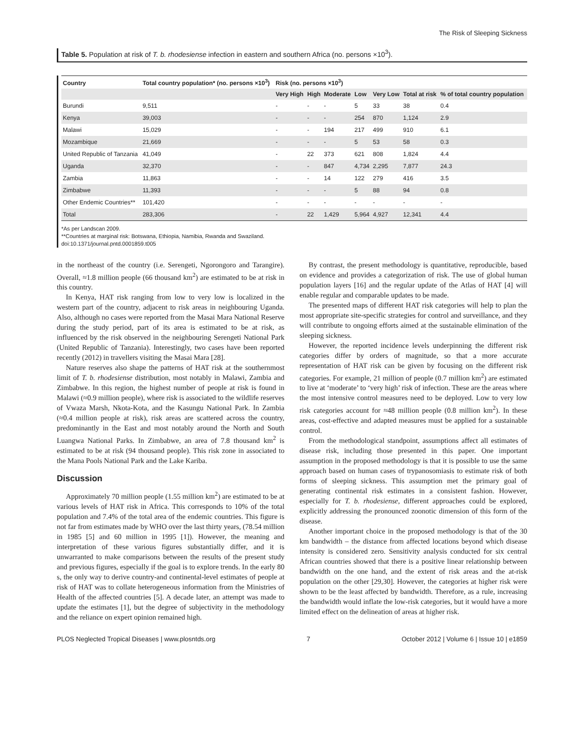The Risk of Sleeping Sickness
Table 5. Population at risk of T. b. rhodesiense infection in eastern and southern Africa (no. persons ×10<sup>3</sup>).
| Country | Total country population* (no. persons ×10<sup>3</sup>) | Risk (no. persons ×10<sup>3</sup>) | | | | | | |
| --- | --- | --- | --- | --- | --- | --- | --- | --- |
| | | Very High | High | Moderate | Low | Very Low | Total at risk | % of total country population |
| Burundi | 9,511 | - | - | - | 5 | 33 | 38 | 0.4 |
| Kenya | 39,003 | - | - | - | 254 | 870 | 1,124 | 2.9 |
| Malawi | 15,029 | - | - | 194 | 217 | 499 | 910 | 6.1 |
| Mozambique | 21,669 | - | - | - | 5 | 53 | 58 | 0.3 |
| United Republic of Tanzania | 41,049 | - | 22 | 373 | 621 | 808 | 1,824 | 4.4 |
| Uganda | 32,370 | - | - | 847 | 4,734 | 2,295 | 7,877 | 24.3 |
| Zambia | 11,863 | - | - | 14 | 122 | 279 | 416 | 3.5 |
| Zimbabwe | 11,393 | - | - | - | 5 | 88 | 94 | 0.8 |
| Other Endemic Countries** | 101,420 | - | - | - | - | - | - | - |
| Total | 283,306 | - | 22 | 1,429 | 5,964 | 4,927 | 12,341 | 4.4 |
*As per Landscan 2009.
**Countries at marginal risk: Botswana, Ethiopia, Namibia, Rwanda and Swaziland.
doi:10.1371/journal.pntd.0001859.t005
in the northeast of the country (i.e. Serengeti, Ngorongoro and Tarangire). Overall, ≈1.8 million people (66 thousand km<sup>2</sup>) are estimated to be at risk in this country.
In Kenya, HAT risk ranging from low to very low is localized in the western part of the country, adjacent to risk areas in neighbouring Uganda. Also, although no cases were reported from the Masai Mara National Reserve during the study period, part of its area is estimated to be at risk, as influenced by the risk observed in the neighbouring Serengeti National Park (United Republic of Tanzania). Interestingly, two cases have been reported recently (2012) in travellers visiting the Masai Mara [28].
Nature reserves also shape the patterns of HAT risk at the southernmost limit of T. b. rhodesiense distribution, most notably in Malawi, Zambia and Zimbabwe. In this region, the highest number of people at risk is found in Malawi (≈0.9 million people), where risk is associated to the wildlife reserves of Vwaza Marsh, Nkota-Kota, and the Kasungu National Park. In Zambia (≈0.4 million people at risk), risk areas are scattered across the country, predominantly in the East and most notably around the North and South Luangwa National Parks. In Zimbabwe, an area of 7.8 thousand km<sup>2</sup> is estimated to be at risk (94 thousand people). This risk zone in associated to the Mana Pools National Park and the Lake Kariba.
Discussion
Approximately 70 million people (1.55 million km<sup>2</sup>) are estimated to be at various levels of HAT risk in Africa. This corresponds to 10% of the total population and 7.4% of the total area of the endemic countries. This figure is not far from estimates made by WHO over the last thirty years, (78.54 million in 1985 [5] and 60 million in 1995 [1]). However, the meaning and interpretation of these various figures substantially differ, and it is unwarranted to make comparisons between the results of the present study and previous figures, especially if the goal is to explore trends. In the early 80 s, the only way to derive country-and continental-level estimates of people at risk of HAT was to collate heterogeneous information from the Ministries of Health of the affected countries [5]. A decade later, an attempt was made to update the estimates [1], but the degree of subjectivity in the methodology and the reliance on expert opinion remained high.
By contrast, the present methodology is quantitative, reproducible, based on evidence and provides a categorization of risk. The use of global human population layers [16] and the regular update of the Atlas of HAT [4] will enable regular and comparable updates to be made.
The presented maps of different HAT risk categories will help to plan the most appropriate site-specific strategies for control and surveillance, and they will contribute to ongoing efforts aimed at the sustainable elimination of the sleeping sickness.
However, the reported incidence levels underpinning the different risk categories differ by orders of magnitude, so that a more accurate representation of HAT risk can be given by focusing on the different risk categories. For example, 21 million of people (0.7 million km<sup>2</sup>) are estimated to live at ‘moderate’ to ‘very high’ risk of infection. These are the areas where the most intensive control measures need to be deployed. Low to very low risk categories account for ≈48 million people (0.8 million km<sup>2</sup>). In these areas, cost-effective and adapted measures must be applied for a sustainable control.
From the methodological standpoint, assumptions affect all estimates of disease risk, including those presented in this paper. One important assumption in the proposed methodology is that it is possible to use the same approach based on human cases of trypanosomiasis to estimate risk of both forms of sleeping sickness. This assumption met the primary goal of generating continental risk estimates in a consistent fashion. However, especially for T. b. rhodesiense, different approaches could be explored, explicitly addressing the pronounced zoonotic dimension of this form of the disease.
Another important choice in the proposed methodology is that of the 30 km bandwidth – the distance from affected locations beyond which disease intensity is considered zero. Sensitivity analysis conducted for six central African countries showed that there is a positive linear relationship between bandwidth on the one hand, and the extent of risk areas and the at-risk population on the other [29,30]. However, the categories at higher risk were shown to be the least affected by bandwidth. Therefore, as a rule, increasing the bandwidth would inflate the low-risk categories, but it would have a more limited effect on the delineation of areas at higher risk.
PLOS Neglected Tropical Diseases | www.plosntds.org 7 October 2012 | Volume 6 | Issue 10 | e1859